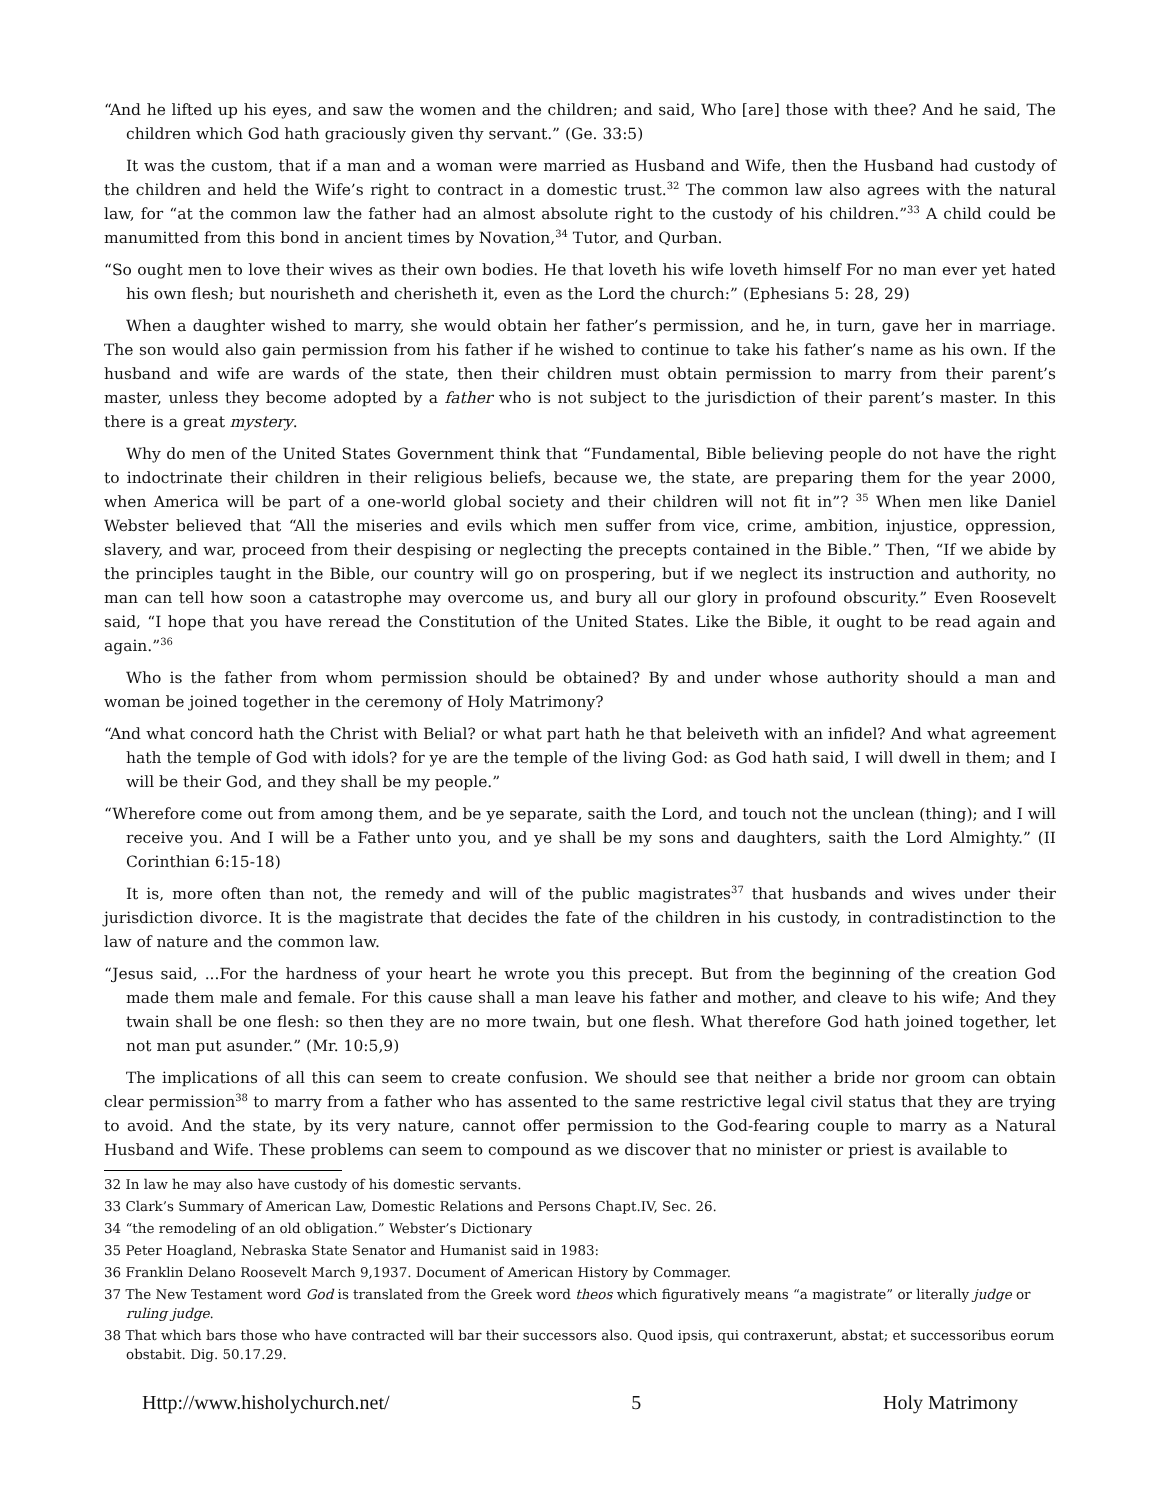“And he lifted up his eyes, and saw the women and the children; and said, Who [are] those with thee? And he said, The children which God hath graciously given thy servant.” (Ge. 33:5)
It was the custom, that if a man and a woman were married as Husband and Wife, then the Husband had custody of the children and held the Wife’s right to contract in a domestic trust.<sup>32</sup> The common law also agrees with the natural law, for “at the common law the father had an almost absolute right to the custody of his children.”<sup>33</sup> A child could be manumitted from this bond in ancient times by Novation,<sup>34</sup> Tutor, and Qurban.
“So ought men to love their wives as their own bodies. He that loveth his wife loveth himself For no man ever yet hated his own flesh; but nourisheth and cherisheth it, even as the Lord the church:” (Ephesians 5: 28, 29)
When a daughter wished to marry, she would obtain her father’s permission, and he, in turn, gave her in marriage. The son would also gain permission from his father if he wished to continue to take his father’s name as his own. If the husband and wife are wards of the state, then their children must obtain permission to marry from their parent’s master, unless they become adopted by a father who is not subject to the jurisdiction of their parent’s master. In this there is a great mystery.
Why do men of the United States Government think that “Fundamental, Bible believing people do not have the right to indoctrinate their children in their religious beliefs, because we, the state, are preparing them for the year 2000, when America will be part of a one-world global society and their children will not fit in”? <sup>35</sup> When men like Daniel Webster believed that “All the miseries and evils which men suffer from vice, crime, ambition, injustice, oppression, slavery, and war, proceed from their despising or neglecting the precepts contained in the Bible.” Then, “If we abide by the principles taught in the Bible, our country will go on prospering, but if we neglect its instruction and authority, no man can tell how soon a catastrophe may overcome us, and bury all our glory in profound obscurity.” Even Roosevelt said, “I hope that you have reread the Constitution of the United States. Like the Bible, it ought to be read again and again.”<sup>36</sup>
Who is the father from whom permission should be obtained? By and under whose authority should a man and woman be joined together in the ceremony of Holy Matrimony?
“And what concord hath the Christ with Belial? or what part hath he that beleiveth with an infidel? And what agreement hath the temple of God with idols? for ye are the temple of the living God: as God hath said, I will dwell in them; and I will be their God, and they shall be my people.”
“Wherefore come out from among them, and be ye separate, saith the Lord, and touch not the unclean (thing); and I will receive you. And I will be a Father unto you, and ye shall be my sons and daughters, saith the Lord Almighty.” (II Corinthian 6:15-18)
It is, more often than not, the remedy and will of the public magistrates<sup>37</sup> that husbands and wives under their jurisdiction divorce. It is the magistrate that decides the fate of the children in his custody, in contradistinction to the law of nature and the common law.
“Jesus said, ...For the hardness of your heart he wrote you this precept. But from the beginning of the creation God made them male and female. For this cause shall a man leave his father and mother, and cleave to his wife; And they twain shall be one flesh: so then they are no more twain, but one flesh. What therefore God hath joined together, let not man put asunder.” (Mr. 10:5,9)
The implications of all this can seem to create confusion. We should see that neither a bride nor groom can obtain clear permission<sup>38</sup> to marry from a father who has assented to the same restrictive legal civil status that they are trying to avoid. And the state, by its very nature, cannot offer permission to the God-fearing couple to marry as a Natural Husband and Wife. These problems can seem to compound as we discover that no minister or priest is available to
32 In law he may also have custody of his domestic servants.
33 Clark’s Summary of American Law, Domestic Relations and Persons Chapt.IV, Sec. 26.
34 “the remodeling of an old obligation.” Webster’s Dictionary
35 Peter Hoagland, Nebraska State Senator and Humanist said in 1983:
36 Franklin Delano Roosevelt March 9,1937. Document of American History by Commager.
37 The New Testament word God is translated from the Greek word theos which figuratively means “a magistrate” or literally judge or ruling judge.
38 That which bars those who have contracted will bar their successors also. Quod ipsis, qui contraxerunt, abstat; et successoribus eorum obstabit. Dig. 50.17.29.
Http://www.hisholychurch.net/ 5 Holy Matrimony